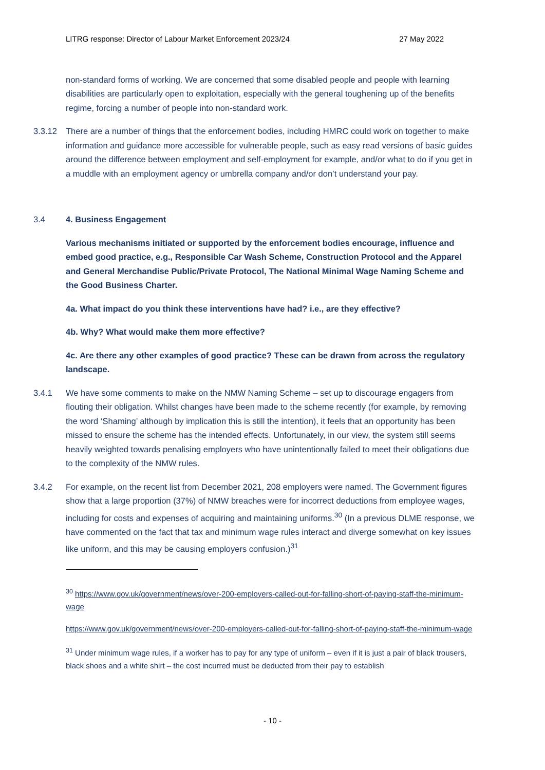LITRG response: Director of Labour Market Enforcement 2023/24 27 May 2022
non-standard forms of working. We are concerned that some disabled people and people with learning disabilities are particularly open to exploitation, especially with the general toughening up of the benefits regime, forcing a number of people into non-standard work.
3.3.12 There are a number of things that the enforcement bodies, including HMRC could work on together to make information and guidance more accessible for vulnerable people, such as easy read versions of basic guides around the difference between employment and self-employment for example, and/or what to do if you get in a muddle with an employment agency or umbrella company and/or don’t understand your pay.
3.4 4. Business Engagement
Various mechanisms initiated or supported by the enforcement bodies encourage, influence and embed good practice, e.g., Responsible Car Wash Scheme, Construction Protocol and the Apparel and General Merchandise Public/Private Protocol, The National Minimal Wage Naming Scheme and the Good Business Charter.
4a. What impact do you think these interventions have had? i.e., are they effective?
4b. Why? What would make them more effective?
4c. Are there any other examples of good practice? These can be drawn from across the regulatory landscape.
3.4.1 We have some comments to make on the NMW Naming Scheme – set up to discourage engagers from flouting their obligation. Whilst changes have been made to the scheme recently (for example, by removing the word ‘Shaming’ although by implication this is still the intention), it feels that an opportunity has been missed to ensure the scheme has the intended effects. Unfortunately, in our view, the system still seems heavily weighted towards penalising employers who have unintentionally failed to meet their obligations due to the complexity of the NMW rules.
3.4.2 For example, on the recent list from December 2021, 208 employers were named. The Government figures show that a large proportion (37%) of NMW breaches were for incorrect deductions from employee wages, including for costs and expenses of acquiring and maintaining uniforms.<sup>30</sup> (In a previous DLME response, we have commented on the fact that tax and minimum wage rules interact and diverge somewhat on key issues like uniform, and this may be causing employers confusion.)<sup>31</sup>
<sup>30</sup> https://www.gov.uk/government/news/over-200-employers-called-out-for-falling-short-of-paying-staff-the-minimum-wage
https://www.gov.uk/government/news/over-200-employers-called-out-for-falling-short-of-paying-staff-the-minimum-wage
<sup>31</sup> Under minimum wage rules, if a worker has to pay for any type of uniform – even if it is just a pair of black trousers, black shoes and a white shirt – the cost incurred must be deducted from their pay to establish
- 10 -